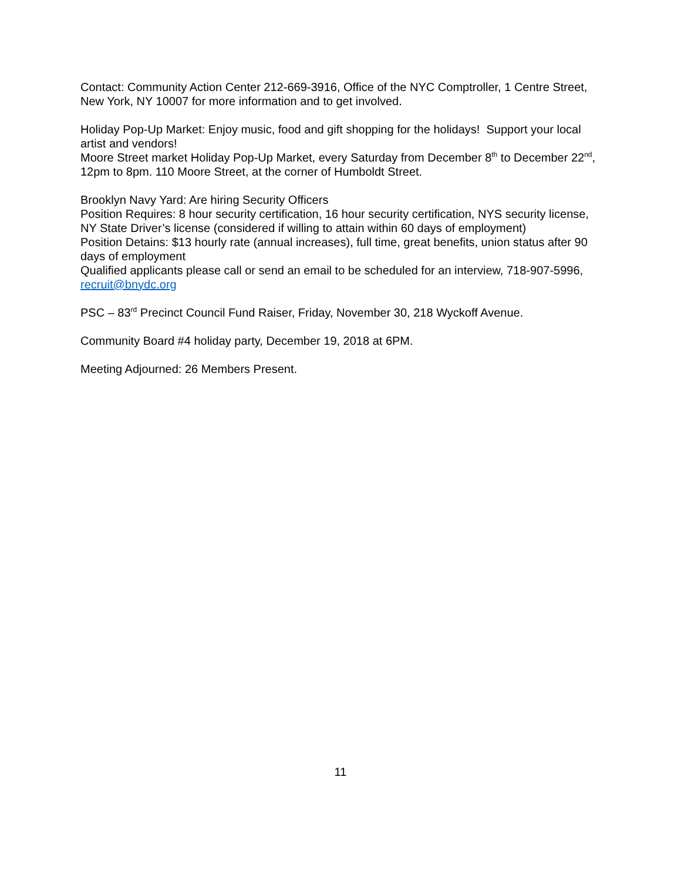Contact: Community Action Center 212-669-3916, Office of the NYC Comptroller, 1 Centre Street, New York, NY 10007 for more information and to get involved.
Holiday Pop-Up Market: Enjoy music, food and gift shopping for the holidays! Support your local artist and vendors!
Moore Street market Holiday Pop-Up Market, every Saturday from December 8<sup>th</sup> to December 22<sup>nd</sup>, 12pm to 8pm. 110 Moore Street, at the corner of Humboldt Street.
Brooklyn Navy Yard: Are hiring Security Officers
Position Requires: 8 hour security certification, 16 hour security certification, NYS security license, NY State Driver’s license (considered if willing to attain within 60 days of employment)
Position Detains: $13 hourly rate (annual increases), full time, great benefits, union status after 90 days of employment
Qualified applicants please call or send an email to be scheduled for an interview, 718-907-5996, recruit@bnydc.org
PSC – 83<sup>rd</sup> Precinct Council Fund Raiser, Friday, November 30, 218 Wyckoff Avenue.
Community Board #4 holiday party, December 19, 2018 at 6PM.
Meeting Adjourned: 26 Members Present.
11